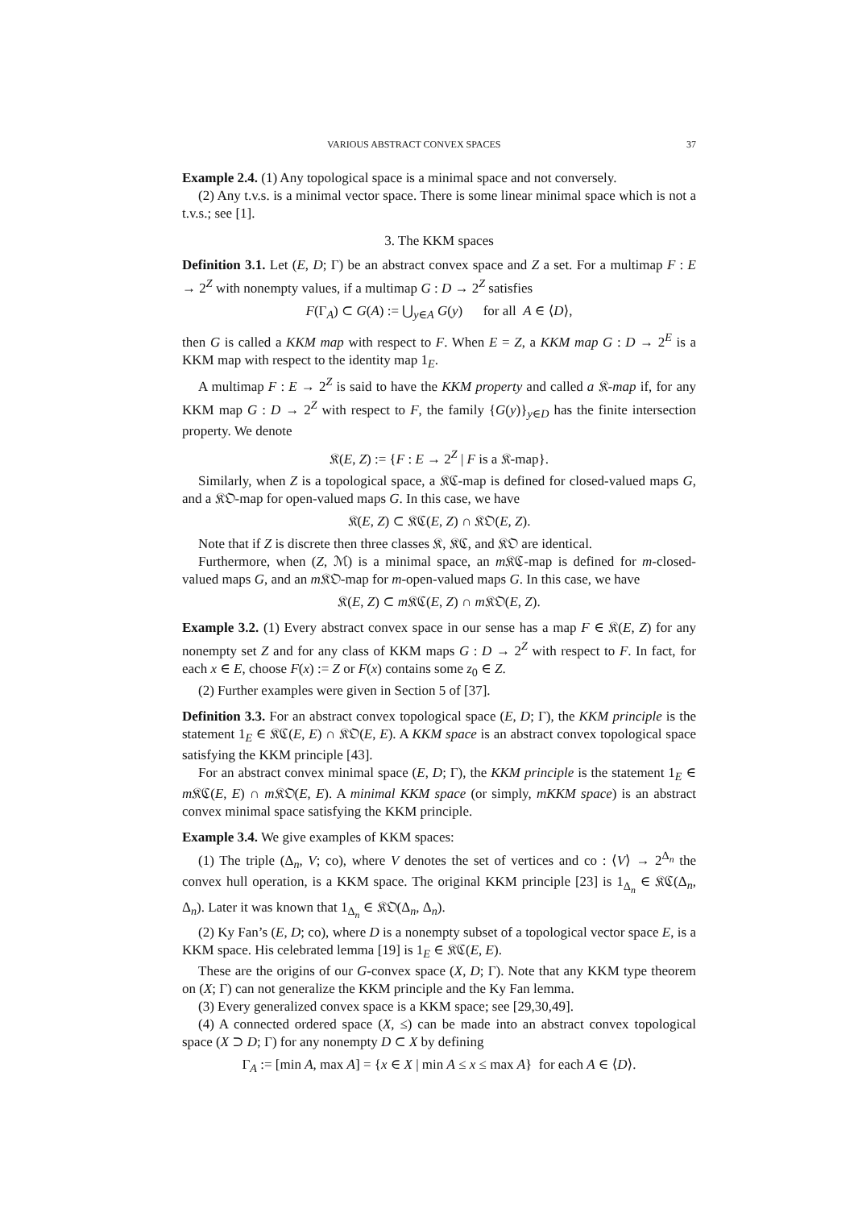VARIOUS ABSTRACT CONVEX SPACES 37
Example 2.4. (1) Any topological space is a minimal space and not conversely.
(2) Any t.v.s. is a minimal vector space. There is some linear minimal space which is not a t.v.s.; see [1].
3. The KKM spaces
Definition 3.1. Let (E, D; Γ) be an abstract convex space and Z a set. For a multimap F : E → 2<sup>Z</sup> with nonempty values, if a multimap G : D → 2<sup>Z</sup> satisfies
F(Γ<sub>A</sub>) ⊂ G(A) := ⋃<sub>y∈A</sub> G(y) for all A ∈ ⟨D⟩,
then G is called a KKM map with respect to F. When E = Z, a KKM map G : D → 2<sup>E</sup> is a KKM map with respect to the identity map 1<sub>E</sub>.
A multimap F : E → 2<sup>Z</sup> is said to have the KKM property and called a 𝔎-map if, for any KKM map G : D → 2<sup>Z</sup> with respect to F, the family {G(y)}<sub>y∈D</sub> has the finite intersection property. We denote
𝔎(E, Z) := {F : E → 2<sup>Z</sup> | F is a 𝔎-map}.
Similarly, when Z is a topological space, a 𝔎ℭ-map is defined for closed-valued maps G, and a 𝔎𝔒-map for open-valued maps G. In this case, we have
𝔎(E, Z) ⊂ 𝔎ℭ(E, Z) ∩ 𝔎𝔒(E, Z).
Note that if Z is discrete then three classes 𝔎, 𝔎ℭ, and 𝔎𝔒 are identical.
Furthermore, when (Z, ℳ) is a minimal space, an m 𝔎ℭ-map is defined for m-closed-valued maps G, and an m 𝔎𝔒-map for m-open-valued maps G. In this case, we have
𝔎(E, Z) ⊂ m 𝔎ℭ(E, Z) ∩ m 𝔎𝔒(E, Z).
Example 3.2. (1) Every abstract convex space in our sense has a map F ∈ 𝔎(E, Z) for any nonempty set Z and for any class of KKM maps G : D → 2<sup>Z</sup> with respect to F. In fact, for each x ∈ E, choose F(x) := Z or F(x) contains some z<sub>0</sub> ∈ Z.
(2) Further examples were given in Section 5 of [37].
Definition 3.3. For an abstract convex topological space (E, D; Γ), the KKM principle is the statement 1<sub>E</sub> ∈ 𝔎ℭ(E, E) ∩ 𝔎𝔒(E, E). A KKM space is an abstract convex topological space satisfying the KKM principle [43].
For an abstract convex minimal space (E, D; Γ), the KKM principle is the statement 1<sub>E</sub> ∈ m 𝔎ℭ(E, E) ∩ m 𝔎𝔒(E, E). A minimal KKM space (or simply, mKKM space) is an abstract convex minimal space satisfying the KKM principle.
Example 3.4. We give examples of KKM spaces:
(1) The triple (Δ<sub>n</sub>, V; co), where V denotes the set of vertices and co : ⟨V⟩ → 2<sup>Δ<sub>n</sub></sup> the convex hull operation, is a KKM space. The original KKM principle [23] is 1<sub>Δ<sub>n</sub></sub> ∈ 𝔎ℭ(Δ<sub>n</sub>, Δ<sub>n</sub>). Later it was known that 1<sub>Δ<sub>n</sub></sub> ∈ 𝔎𝔒(Δ<sub>n</sub>, Δ<sub>n</sub>).
(2) Ky Fan’s (E, D; co), where D is a nonempty subset of a topological vector space E, is a KKM space. His celebrated lemma [19] is 1<sub>E</sub> ∈ 𝔎ℭ(E, E).
These are the origins of our G-convex space (X, D; Γ). Note that any KKM type theorem on (X; Γ) can not generalize the KKM principle and the Ky Fan lemma.
(3) Every generalized convex space is a KKM space; see [29,30,49].
(4) A connected ordered space (X, ≤) can be made into an abstract convex topological space (X ⊃ D; Γ) for any nonempty D ⊂ X by defining
Γ<sub>A</sub> := [min A, max A] = {x ∈ X | min A ≤ x ≤ max A} for each A ∈ ⟨D⟩.